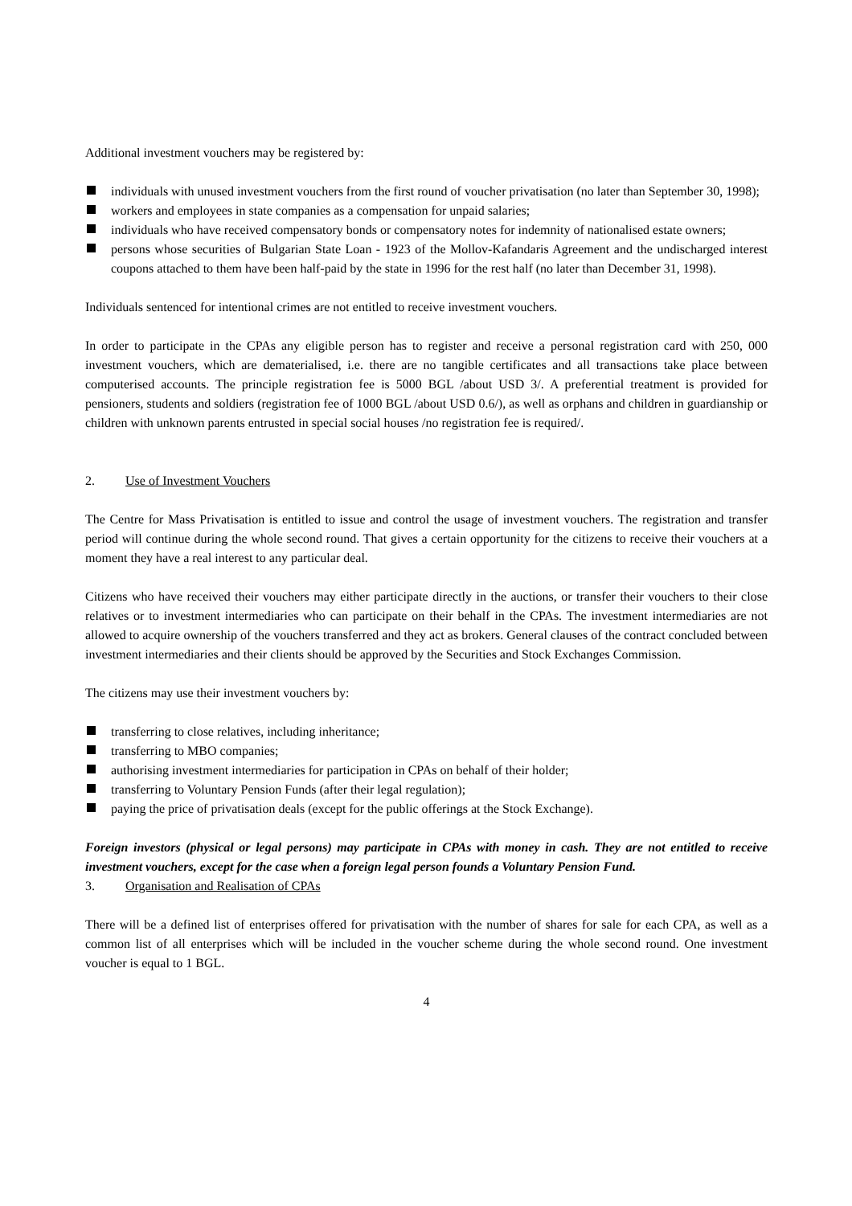Additional investment vouchers may be registered by:
individuals with unused investment vouchers from the first round of voucher privatisation (no later than September 30, 1998);
workers and employees in state companies as a compensation for unpaid salaries;
individuals who have received compensatory bonds or compensatory notes for indemnity of nationalised estate owners;
persons whose securities of Bulgarian State Loan - 1923 of the Mollov-Kafandaris Agreement and the undischarged interest coupons attached to them have been half-paid by the state in 1996 for the rest half (no later than December 31, 1998).
Individuals sentenced for intentional crimes are not entitled to receive investment vouchers.
In order to participate in the CPAs any eligible person has to register and receive a personal registration card with 250, 000 investment vouchers, which are dematerialised, i.e. there are no tangible certificates and all transactions take place between computerised accounts. The principle registration fee is 5000 BGL /about USD 3/. A preferential treatment is provided for pensioners, students and soldiers (registration fee of 1000 BGL /about USD 0.6/), as well as orphans and children in guardianship or children with unknown parents entrusted in special social houses /no registration fee is required/.
2. Use of Investment Vouchers
The Centre for Mass Privatisation is entitled to issue and control the usage of investment vouchers. The registration and transfer period will continue during the whole second round. That gives a certain opportunity for the citizens to receive their vouchers at a moment they have a real interest to any particular deal.
Citizens who have received their vouchers may either participate directly in the auctions, or transfer their vouchers to their close relatives or to investment intermediaries who can participate on their behalf in the CPAs. The investment intermediaries are not allowed to acquire ownership of the vouchers transferred and they act as brokers. General clauses of the contract concluded between investment intermediaries and their clients should be approved by the Securities and Stock Exchanges Commission.
The citizens may use their investment vouchers by:
transferring to close relatives, including inheritance;
transferring to MBO companies;
authorising investment intermediaries for participation in CPAs on behalf of their holder;
transferring to Voluntary Pension Funds (after their legal regulation);
paying the price of privatisation deals (except for the public offerings at the Stock Exchange).
Foreign investors (physical or legal persons) may participate in CPAs with money in cash. They are not entitled to receive investment vouchers, except for the case when a foreign legal person founds a Voluntary Pension Fund.
3. Organisation and Realisation of CPAs
There will be a defined list of enterprises offered for privatisation with the number of shares for sale for each CPA, as well as a common list of all enterprises which will be included in the voucher scheme during the whole second round. One investment voucher is equal to 1 BGL.
4